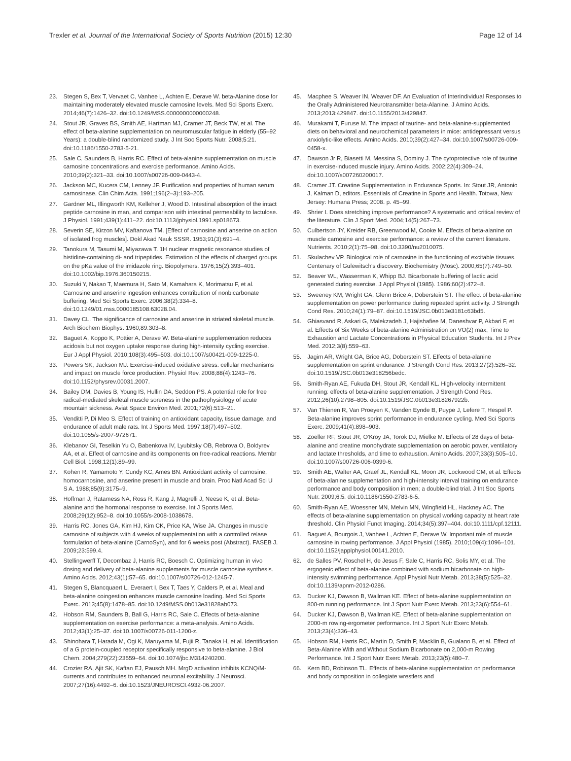Trexler et al. Journal of the International Society of Sports Nutrition (2015) 12:30
Page 12 of 14
23. Stegen S, Bex T, Vervaet C, Vanhee L, Achten E, Derave W. beta-Alanine dose for maintaining moderately elevated muscle carnosine levels. Med Sci Sports Exerc. 2014;46(7):1426–32. doi:10.1249/MSS.0000000000000248.
24. Stout JR, Graves BS, Smith AE, Hartman MJ, Cramer JT, Beck TW, et al. The effect of beta-alanine supplementation on neuromuscular fatigue in elderly (55–92 Years): a double-blind randomized study. J Int Soc Sports Nutr. 2008;5:21. doi:10.1186/1550-2783-5-21.
25. Sale C, Saunders B, Harris RC. Effect of beta-alanine supplementation on muscle carnosine concentrations and exercise performance. Amino Acids. 2010;39(2):321–33. doi:10.1007/s00726-009-0443-4.
26. Jackson MC, Kucera CM, Lenney JF. Purification and properties of human serum carnosinase. Clin Chim Acta. 1991;196(2–3):193–205.
27. Gardner ML, Illingworth KM, Kelleher J, Wood D. Intestinal absorption of the intact peptide carnosine in man, and comparison with intestinal permeability to lactulose. J Physiol. 1991;439(1):411–22. doi:10.1113/jphysiol.1991.sp018673.
28. Severin SE, Kirzon MV, Kaftanova TM. [Effect of carnosine and anserine on action of isolated frog muscles]. Dokl Akad Nauk SSSR. 1953;91(3):691–4.
29. Tanokura M, Tasumi M, Miyazawa T. 1H nuclear magnetic resonance studies of histidine-containing di- and tripeptides. Estimation of the effects of charged groups on the pKa value of the imidazole ring. Biopolymers. 1976;15(2):393–401. doi:10.1002/bip.1976.360150215.
30. Suzuki Y, Nakao T, Maemura H, Sato M, Kamahara K, Morimatsu F, et al. Carnosine and anserine ingestion enhances contribution of nonbicarbonate buffering. Med Sci Sports Exerc. 2006;38(2):334–8. doi:10.1249/01.mss.0000185108.63028.04.
31. Davey CL. The significance of carnosine and anserine in striated skeletal muscle. Arch Biochem Biophys. 1960;89:303–8.
32. Baguet A, Koppo K, Pottier A, Derave W. Beta-alanine supplementation reduces acidosis but not oxygen uptake response during high-intensity cycling exercise. Eur J Appl Physiol. 2010;108(3):495–503. doi:10.1007/s00421-009-1225-0.
33. Powers SK, Jackson MJ. Exercise-induced oxidative stress: cellular mechanisms and impact on muscle force production. Physiol Rev. 2008;88(4):1243–76. doi:10.1152/physrev.00031.2007.
34. Bailey DM, Davies B, Young IS, Hullin DA, Seddon PS. A potential role for free radical-mediated skeletal muscle soreness in the pathophysiology of acute mountain sickness. Aviat Space Environ Med. 2001;72(6):513–21.
35. Venditti P, Di Meo S. Effect of training on antioxidant capacity, tissue damage, and endurance of adult male rats. Int J Sports Med. 1997;18(7):497–502. doi:10.1055/s-2007-972671.
36. Klebanov GI, Teselkin Yu O, Babenkova IV, Lyubitsky OB, Rebrova O, Boldyrev AA, et al. Effect of carnosine and its components on free-radical reactions. Membr Cell Biol. 1998;12(1):89–99.
37. Kohen R, Yamamoto Y, Cundy KC, Ames BN. Antioxidant activity of carnosine, homocarnosine, and anserine present in muscle and brain. Proc Natl Acad Sci U S A. 1988;85(9):3175–9.
38. Hoffman J, Ratamess NA, Ross R, Kang J, Magrelli J, Neese K, et al. Beta-alanine and the hormonal response to exercise. Int J Sports Med. 2008;29(12):952–8. doi:10.1055/s-2008-1038678.
39. Harris RC, Jones GA, Kim HJ, Kim CK, Price KA, Wise JA. Changes in muscle carnosine of subjects with 4 weeks of supplementation with a controlled relase formulation of beta-alanine (CarnoSyn), and for 6 weeks post (Abstract). FASEB J. 2009;23:599.4.
40. Stellingwerff T, Decombaz J, Harris RC, Boesch C. Optimizing human in vivo dosing and delivery of beta-alanine supplements for muscle carnosine synthesis. Amino Acids. 2012;43(1):57–65. doi:10.1007/s00726-012-1245-7.
41. Stegen S, Blancquaert L, Everaert I, Bex T, Taes Y, Calders P, et al. Meal and beta-alanine coingestion enhances muscle carnosine loading. Med Sci Sports Exerc. 2013;45(8):1478–85. doi:10.1249/MSS.0b013e31828ab073.
42. Hobson RM, Saunders B, Ball G, Harris RC, Sale C. Effects of beta-alanine supplementation on exercise performance: a meta-analysis. Amino Acids. 2012;43(1):25–37. doi:10.1007/s00726-011-1200-z.
43. Shinohara T, Harada M, Ogi K, Maruyama M, Fujii R, Tanaka H, et al. Identification of a G protein-coupled receptor specifically responsive to beta-alanine. J Biol Chem. 2004;279(22):23559–64. doi:10.1074/jbc.M314240200.
44. Crozier RA, Ajit SK, Kaftan EJ, Pausch MH. MrgD activation inhibits KCNQ/M-currents and contributes to enhanced neuronal excitability. J Neurosci. 2007;27(16):4492–6. doi:10.1523/JNEUROSCI.4932-06.2007.
45. Macphee S, Weaver IN, Weaver DF. An Evaluation of Interindividual Responses to the Orally Administered Neurotransmitter beta-Alanine. J Amino Acids. 2013;2013:429847. doi:10.1155/2013/429847.
46. Murakami T, Furuse M. The impact of taurine- and beta-alanine-supplemented diets on behavioral and neurochemical parameters in mice: antidepressant versus anxiolytic-like effects. Amino Acids. 2010;39(2):427–34. doi:10.1007/s00726-009-0458-x.
47. Dawson Jr R, Biasetti M, Messina S, Dominy J. The cytoprotective role of taurine in exercise-induced muscle injury. Amino Acids. 2002;22(4):309–24. doi:10.1007/s007260200017.
48. Cramer JT. Creatine Supplementation in Endurance Sports. In: Stout JR, Antonio J, Kalman D, editors. Essentials of Creatine in Sports and Health. Totowa, New Jersey: Humana Press; 2008. p. 45–99.
49. Shrier I. Does stretching improve performance? A systematic and critical review of the literature. Clin J Sport Med. 2004;14(5):267–73.
50. Culbertson JY, Kreider RB, Greenwood M, Cooke M. Effects of beta-alanine on muscle carnosine and exercise performance: a review of the current literature. Nutrients. 2010;2(1):75–98. doi:10.3390/nu2010075.
51. Skulachev VP. Biological role of carnosine in the functioning of excitable tissues. Centenary of Gulewitsch's discovery. Biochemistry (Mosc). 2000;65(7):749–50.
52. Beaver WL, Wasserman K, Whipp BJ. Bicarbonate buffering of lactic acid generated during exercise. J Appl Physiol (1985). 1986;60(2):472–8.
53. Sweeney KM, Wright GA, Glenn Brice A, Doberstein ST. The effect of beta-alanine supplementation on power performance during repeated sprint activity. J Strength Cond Res. 2010;24(1):79–87. doi:10.1519/JSC.0b013e3181c63bd5.
54. Ghiasvand R, Askari G, Malekzadeh J, Hajishafiee M, Daneshvar P, Akbari F, et al. Effects of Six Weeks of beta-alanine Administration on VO(2) max, Time to Exhaustion and Lactate Concentrations in Physical Education Students. Int J Prev Med. 2012;3(8):559–63.
55. Jagim AR, Wright GA, Brice AG, Doberstein ST. Effects of beta-alanine supplementation on sprint endurance. J Strength Cond Res. 2013;27(2):526–32. doi:10.1519/JSC.0b013e318256bedc.
56. Smith-Ryan AE, Fukuda DH, Stout JR, Kendall KL. High-velocity intermittent running: effects of beta-alanine supplementation. J Strength Cond Res. 2012;26(10):2798–805. doi:10.1519/JSC.0b013e318267922b.
57. Van Thienen R, Van Proeyen K, Vanden Eynde B, Puype J, Lefere T, Hespel P. Beta-alanine improves sprint performance in endurance cycling. Med Sci Sports Exerc. 2009;41(4):898–903.
58. Zoeller RF, Stout JR, O'Kroy JA, Torok DJ, Mielke M. Effects of 28 days of beta-alanine and creatine monohydrate supplementation on aerobic power, ventilatory and lactate thresholds, and time to exhaustion. Amino Acids. 2007;33(3):505–10. doi:10.1007/s00726-006-0399-6.
59. Smith AE, Walter AA, Graef JL, Kendall KL, Moon JR, Lockwood CM, et al. Effects of beta-alanine supplementation and high-intensity interval training on endurance performance and body composition in men; a double-blind trial. J Int Soc Sports Nutr. 2009;6:5. doi:10.1186/1550-2783-6-5.
60. Smith-Ryan AE, Woessner MN, Melvin MN, Wingfield HL, Hackney AC. The effects of beta-alanine supplementation on physical working capacity at heart rate threshold. Clin Physiol Funct Imaging. 2014;34(5):397–404. doi:10.1111/cpf.12111.
61. Baguet A, Bourgois J, Vanhee L, Achten E, Derave W. Important role of muscle carnosine in rowing performance. J Appl Physiol (1985). 2010;109(4):1096–101. doi:10.1152/japplphysiol.00141.2010.
62. de Salles PV, Roschel H, de Jesus F, Sale C, Harris RC, Solis MY, et al. The ergogenic effect of beta-alanine combined with sodium bicarbonate on high-intensity swimming performance. Appl Physiol Nutr Metab. 2013;38(5):525–32. doi:10.1139/apnm-2012-0286.
63. Ducker KJ, Dawson B, Wallman KE. Effect of beta-alanine supplementation on 800-m running performance. Int J Sport Nutr Exerc Metab. 2013;23(6):554–61.
64. Ducker KJ, Dawson B, Wallman KE. Effect of beta-alanine supplementation on 2000-m rowing-ergometer performance. Int J Sport Nutr Exerc Metab. 2013;23(4):336–43.
65. Hobson RM, Harris RC, Martin D, Smith P, Macklin B, Gualano B, et al. Effect of Beta-Alanine With and Without Sodium Bicarbonate on 2,000-m Rowing Performance. Int J Sport Nutr Exerc Metab. 2013;23(5):480–7.
66. Kern BD, Robinson TL. Effects of beta-alanine supplementation on performance and body composition in collegiate wrestlers and